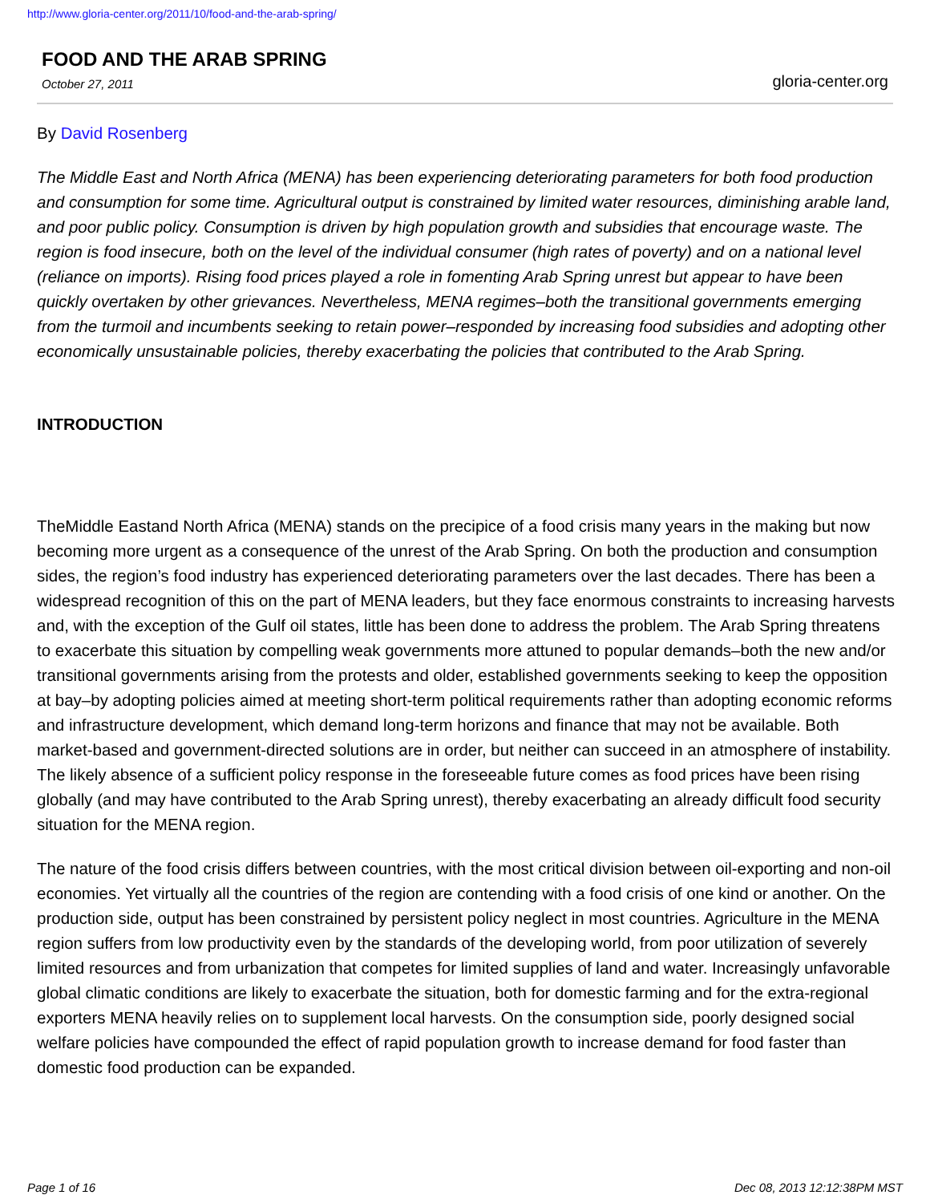http://www.gloria-center.org/2011/10/food-and-the-arab-spring/
FOOD AND THE ARAB SPRING
October 27, 2011
gloria-center.org
By David Rosenberg
The Middle East and North Africa (MENA) has been experiencing deteriorating parameters for both food production and consumption for some time. Agricultural output is constrained by limited water resources, diminishing arable land, and poor public policy. Consumption is driven by high population growth and subsidies that encourage waste. The region is food insecure, both on the level of the individual consumer (high rates of poverty) and on a national level (reliance on imports). Rising food prices played a role in fomenting Arab Spring unrest but appear to have been quickly overtaken by other grievances. Nevertheless, MENA regimes–both the transitional governments emerging from the turmoil and incumbents seeking to retain power–responded by increasing food subsidies and adopting other economically unsustainable policies, thereby exacerbating the policies that contributed to the Arab Spring.
INTRODUCTION
TheMiddle Eastand North Africa (MENA) stands on the precipice of a food crisis many years in the making but now becoming more urgent as a consequence of the unrest of the Arab Spring. On both the production and consumption sides, the region’s food industry has experienced deteriorating parameters over the last decades. There has been a widespread recognition of this on the part of MENA leaders, but they face enormous constraints to increasing harvests and, with the exception of the Gulf oil states, little has been done to address the problem. The Arab Spring threatens to exacerbate this situation by compelling weak governments more attuned to popular demands–both the new and/or transitional governments arising from the protests and older, established governments seeking to keep the opposition at bay–by adopting policies aimed at meeting short-term political requirements rather than adopting economic reforms and infrastructure development, which demand long-term horizons and finance that may not be available. Both market-based and government-directed solutions are in order, but neither can succeed in an atmosphere of instability. The likely absence of a sufficient policy response in the foreseeable future comes as food prices have been rising globally (and may have contributed to the Arab Spring unrest), thereby exacerbating an already difficult food security situation for the MENA region.
The nature of the food crisis differs between countries, with the most critical division between oil-exporting and non-oil economies. Yet virtually all the countries of the region are contending with a food crisis of one kind or another. On the production side, output has been constrained by persistent policy neglect in most countries. Agriculture in the MENA region suffers from low productivity even by the standards of the developing world, from poor utilization of severely limited resources and from urbanization that competes for limited supplies of land and water. Increasingly unfavorable global climatic conditions are likely to exacerbate the situation, both for domestic farming and for the extra-regional exporters MENA heavily relies on to supplement local harvests. On the consumption side, poorly designed social welfare policies have compounded the effect of rapid population growth to increase demand for food faster than domestic food production can be expanded.
Page 1 of 16 Dec 08, 2013 12:12:38PM MST